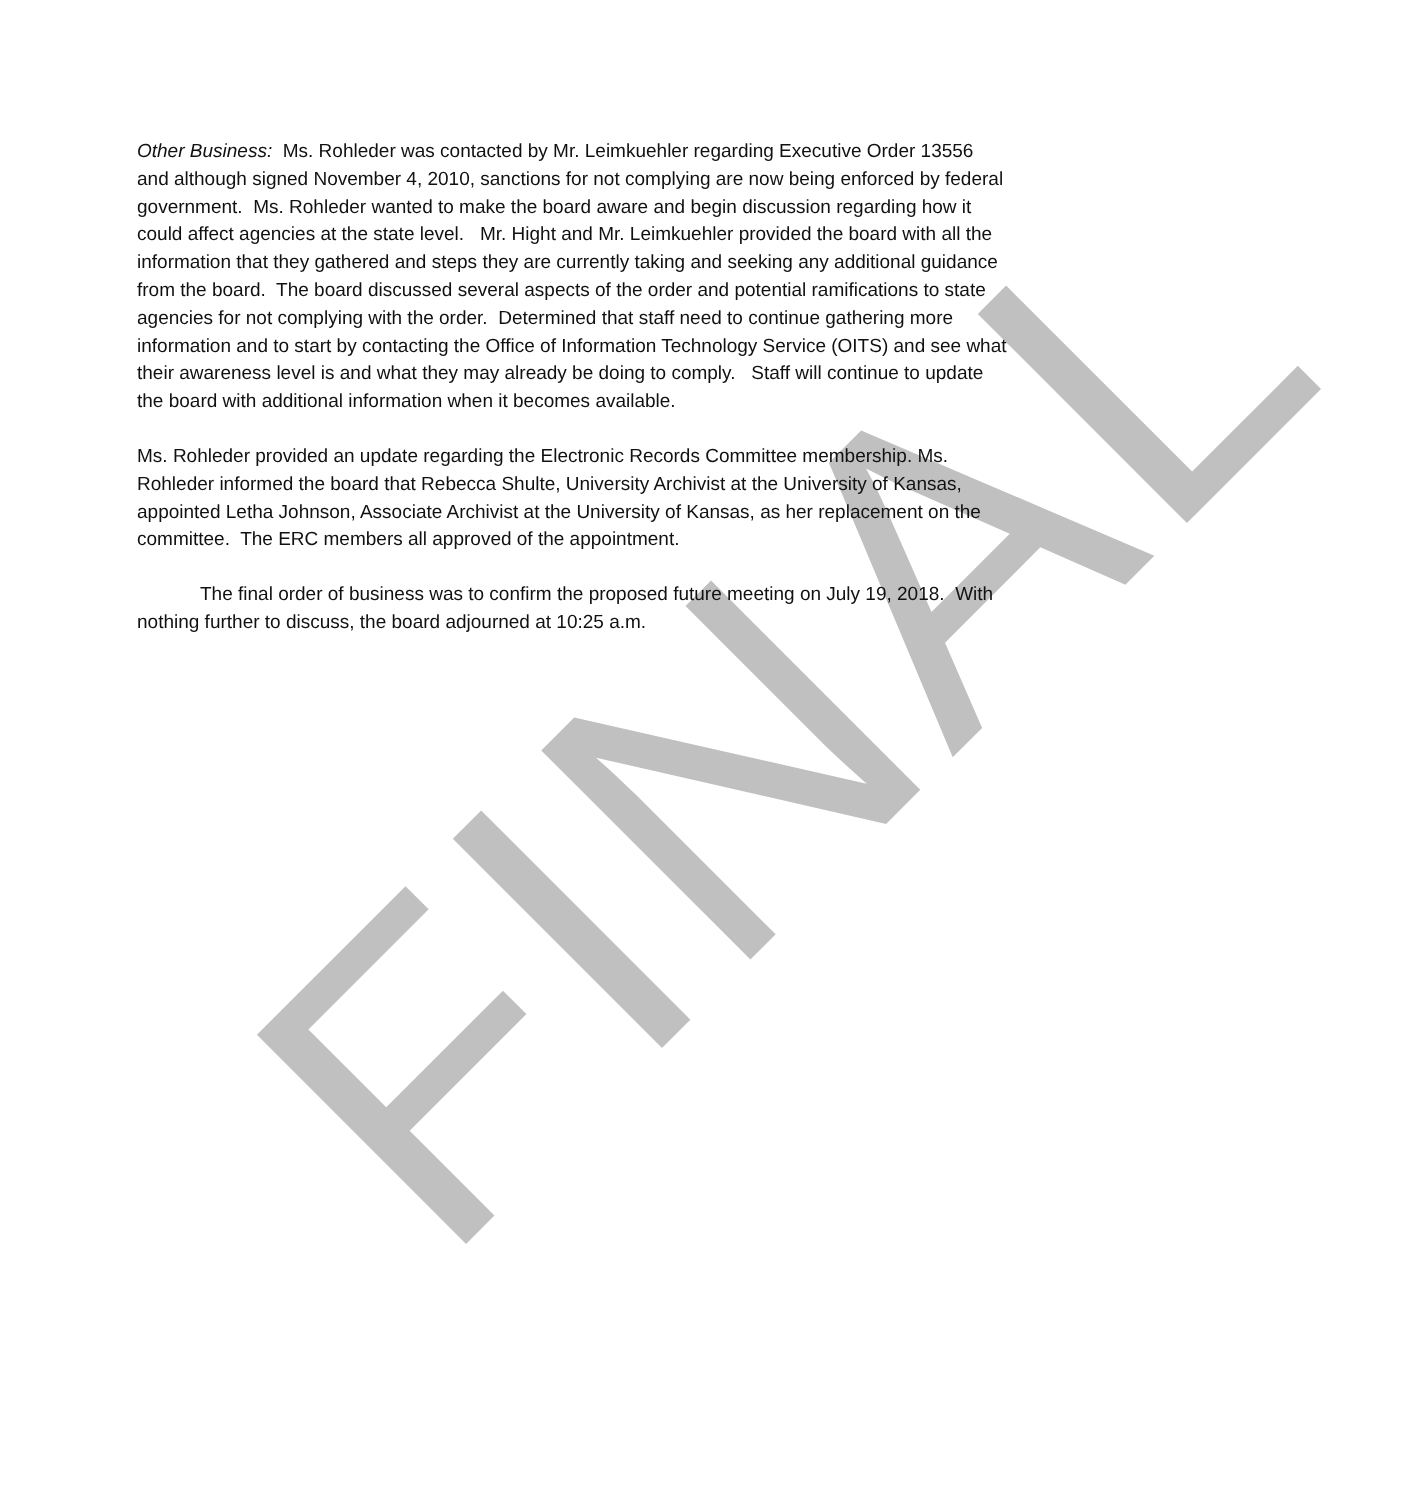FINAL
Other Business: Ms. Rohleder was contacted by Mr. Leimkuehler regarding Executive Order 13556 and although signed November 4, 2010, sanctions for not complying are now being enforced by federal government. Ms. Rohleder wanted to make the board aware and begin discussion regarding how it could affect agencies at the state level. Mr. Hight and Mr. Leimkuehler provided the board with all the information that they gathered and steps they are currently taking and seeking any additional guidance from the board. The board discussed several aspects of the order and potential ramifications to state agencies for not complying with the order. Determined that staff need to continue gathering more information and to start by contacting the Office of Information Technology Service (OITS) and see what their awareness level is and what they may already be doing to comply. Staff will continue to update the board with additional information when it becomes available.
Ms. Rohleder provided an update regarding the Electronic Records Committee membership. Ms. Rohleder informed the board that Rebecca Shulte, University Archivist at the University of Kansas, appointed Letha Johnson, Associate Archivist at the University of Kansas, as her replacement on the committee. The ERC members all approved of the appointment.
The final order of business was to confirm the proposed future meeting on July 19, 2018. With nothing further to discuss, the board adjourned at 10:25 a.m.